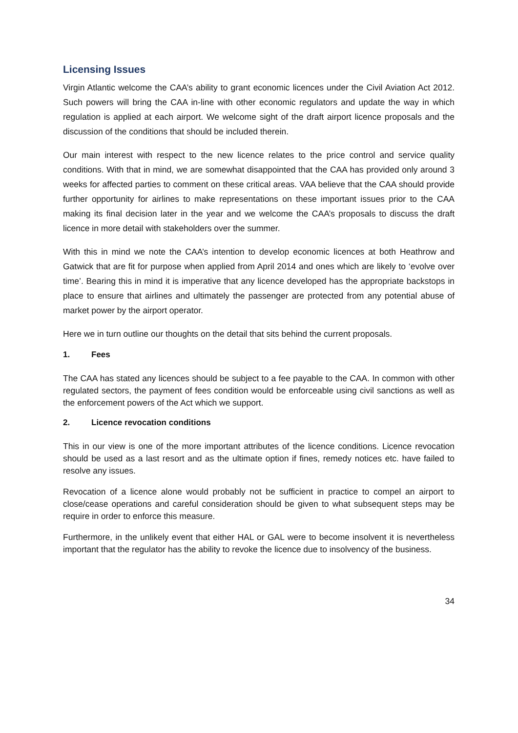Licensing Issues
Virgin Atlantic welcome the CAA’s ability to grant economic licences under the Civil Aviation Act 2012. Such powers will bring the CAA in-line with other economic regulators and update the way in which regulation is applied at each airport. We welcome sight of the draft airport licence proposals and the discussion of the conditions that should be included therein.
Our main interest with respect to the new licence relates to the price control and service quality conditions. With that in mind, we are somewhat disappointed that the CAA has provided only around 3 weeks for affected parties to comment on these critical areas. VAA believe that the CAA should provide further opportunity for airlines to make representations on these important issues prior to the CAA making its final decision later in the year and we welcome the CAA’s proposals to discuss the draft licence in more detail with stakeholders over the summer.
With this in mind we note the CAA’s intention to develop economic licences at both Heathrow and Gatwick that are fit for purpose when applied from April 2014 and ones which are likely to ‘evolve over time’. Bearing this in mind it is imperative that any licence developed has the appropriate backstops in place to ensure that airlines and ultimately the passenger are protected from any potential abuse of market power by the airport operator.
Here we in turn outline our thoughts on the detail that sits behind the current proposals.
1. Fees
The CAA has stated any licences should be subject to a fee payable to the CAA. In common with other regulated sectors, the payment of fees condition would be enforceable using civil sanctions as well as the enforcement powers of the Act which we support.
2. Licence revocation conditions
This in our view is one of the more important attributes of the licence conditions. Licence revocation should be used as a last resort and as the ultimate option if fines, remedy notices etc. have failed to resolve any issues.
Revocation of a licence alone would probably not be sufficient in practice to compel an airport to close/cease operations and careful consideration should be given to what subsequent steps may be require in order to enforce this measure.
Furthermore, in the unlikely event that either HAL or GAL were to become insolvent it is nevertheless important that the regulator has the ability to revoke the licence due to insolvency of the business.
34